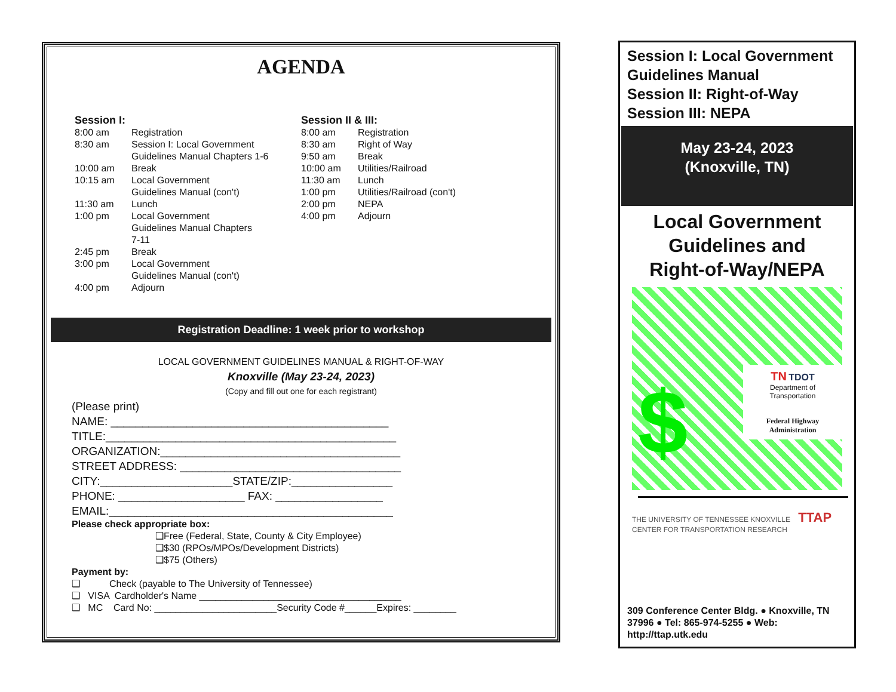AGENDA
Session I:
8:00 am Registration
8:30 am Session I: Local Government
Guidelines Manual Chapters 1-6
10:00 am Break
10:15 am Local Government
Guidelines Manual (con't)
11:30 am Lunch
1:00 pm Local Government
Guidelines Manual Chapters
7-11
2:45 pm Break
3:00 pm Local Government
Guidelines Manual (con't)
4:00 pm Adjourn
Session II & III:
8:00 am Registration
8:30 am Right of Way
9:50 am Break
10:00 am Utilities/Railroad
11:30 am Lunch
1:00 pm Utilities/Railroad (con't)
2:00 pm NEPA
4:00 pm Adjourn
Registration Deadline: 1 week prior to workshop
LOCAL GOVERNMENT GUIDELINES MANUAL & RIGHT-OF-WAY
Knoxville (May 23-24, 2023)
(Copy and fill out one for each registrant)
(Please print)
NAME: ____________________________________________
TITLE:______________________________________________
ORGANIZATION:______________________________________
STREET ADDRESS: ___________________________________
CITY:_____________________STATE/ZIP:________________
PHONE: ____________________ FAX: _________________
EMAIL:_____________________________________________
Please check appropriate box:
❑Free (Federal, State, County & City Employee)
❑$30 (RPOs/MPOs/Development Districts)
❑$75 (Others)
Payment by:
❑ Check (payable to The University of Tennessee)
❑ VISA Cardholder's Name ______________________________________
❑ MC Card No: _______________________Security Code #______Expires: ________
Session I: Local Government Guidelines Manual
Session II: Right-of-Way
Session III: NEPA
May 23-24, 2023
(Knoxville, TN)
Local Government
Guidelines and
Right-of-Way/NEPA
$
TN TDOT
Department of Transportation
Federal Highway Administration
THE UNIVERSITY OF TENNESSEE KNOXVILLE TTAP
CENTER FOR TRANSPORTATION RESEARCH
309 Conference Center Bldg. ● Knoxville, TN 37996 ● Tel: 865-974-5255 ● Web: http://ttap.utk.edu